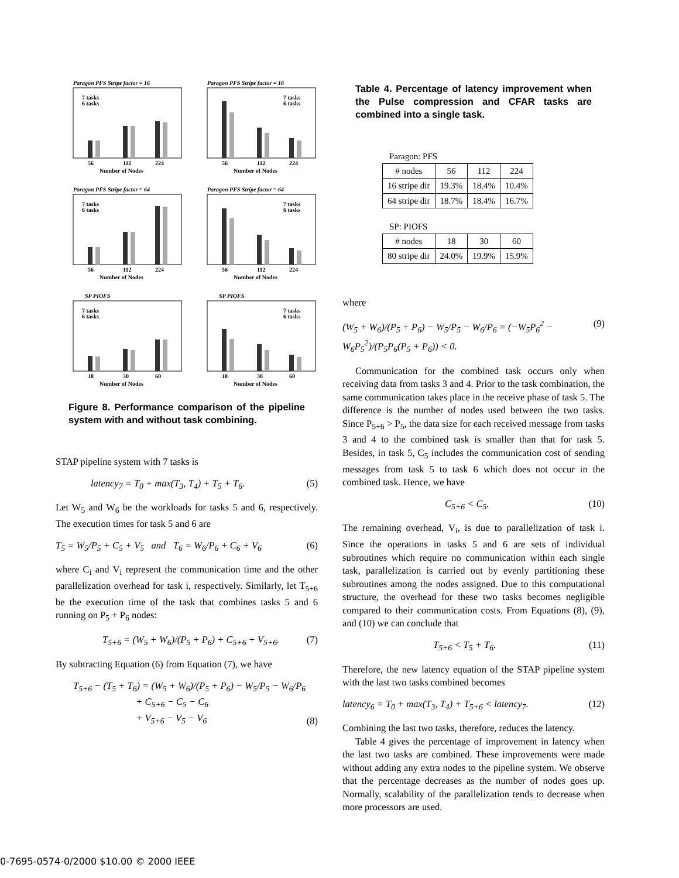Paragon PFS Stripe factor = 16
7 tasks
6 tasks
56
112
224
Number of Nodes
Paragon PFS Stripe factor = 16
7 tasks
6 tasks
56
112
224
Number of Nodes
Paragon PFS Stripe factor = 64
7 tasks
6 tasks
56
112
224
Number of Nodes
Paragon PFS Stripe factor = 64
7 tasks
6 tasks
56
112
224
Number of Nodes
SP PIOFS
7 tasks
6 tasks
18
30
60
Number of Nodes
SP PIOFS
7 tasks
6 tasks
18
30
60
Number of Nodes
Figure 8. Performance comparison of the pipeline system with and without task combining.
STAP pipeline system with 7 tasks is
latency<sub>7</sub> = T<sub>0</sub> + max(T<sub>3</sub>, T<sub>4</sub>) + T<sub>5</sub> + T<sub>6</sub>. (5)
Let W<sub>5</sub> and W<sub>6</sub> be the workloads for tasks 5 and 6, respectively. The execution times for task 5 and 6 are
T<sub>5</sub> = W<sub>5</sub>/P<sub>5</sub> + C<sub>5</sub> + V<sub>5</sub> and T<sub>6</sub> = W<sub>6</sub>/P<sub>6</sub> + C<sub>6</sub> + V<sub>6</sub> (6)
where C<sub>i</sub> and V<sub>i</sub> represent the communication time and the other parallelization overhead for task i, respectively. Similarly, let T<sub>5+6</sub> be the execution time of the task that combines tasks 5 and 6 running on P<sub>5</sub> + P<sub>6</sub> nodes:
T<sub>5+6</sub> = (W<sub>5</sub> + W<sub>6</sub>)/(P<sub>5</sub> + P<sub>6</sub>) + C<sub>5+6</sub> + V<sub>5+6</sub>. (7)
By subtracting Equation (6) from Equation (7), we have
T<sub>5+6</sub> − (T<sub>5</sub> + T<sub>6</sub>) = (W<sub>5</sub> + W<sub>6</sub>)/(P<sub>5</sub> + P<sub>6</sub>) − W<sub>5</sub>/P<sub>5</sub> − W<sub>6</sub>/P<sub>6</sub>
+ C<sub>5+6</sub> − C<sub>5</sub> − C<sub>6</sub>
+ V<sub>5+6</sub> − V<sub>5</sub> − V<sub>6</sub> (8)
Table 4. Percentage of latency improvement when the Pulse compression and CFAR tasks are combined into a single task.
Paragon: PFS
| # nodes | 56 | 112 | 224 |
| 16 stripe dir | 19.3% | 18.4% | 10.4% |
| 64 stripe dir | 18.7% | 18.4% | 16.7% |
SP: PIOFS
| # nodes | 18 | 30 | 60 |
| 80 stripe dir | 24.0% | 19.9% | 15.9% |
where
(W<sub>5</sub> + W<sub>6</sub>)/(P<sub>5</sub> + P<sub>6</sub>) − W<sub>5</sub>/P<sub>5</sub> − W<sub>6</sub>/P<sub>6</sub> = (−W<sub>5</sub>P<sub>6</sub><sup>2</sup> − W<sub>6</sub>P<sub>5</sub><sup>2</sup>)/(P<sub>5</sub>P<sub>6</sub>(P<sub>5</sub> + P<sub>6</sub>)) < 0. (9)
Communication for the combined task occurs only when receiving data from tasks 3 and 4. Prior to the task combination, the same communication takes place in the receive phase of task 5. The difference is the number of nodes used between the two tasks. Since P<sub>5+6</sub> > P<sub>5</sub>, the data size for each received message from tasks 3 and 4 to the combined task is smaller than that for task 5. Besides, in task 5, C<sub>5</sub> includes the communication cost of sending messages from task 5 to task 6 which does not occur in the combined task. Hence, we have
C<sub>5+6</sub> < C<sub>5</sub>. (10)
The remaining overhead, V<sub>i</sub>, is due to parallelization of task i. Since the operations in tasks 5 and 6 are sets of individual subroutines which require no communication within each single task, parallelization is carried out by evenly partitioning these subroutines among the nodes assigned. Due to this computational structure, the overhead for these two tasks becomes negligible compared to their communication costs. From Equations (8), (9), and (10) we can conclude that
T<sub>5+6</sub> < T<sub>5</sub> + T<sub>6</sub>. (11)
Therefore, the new latency equation of the STAP pipeline system with the last two tasks combined becomes
latency<sub>6</sub> = T<sub>0</sub> + max(T<sub>3</sub>, T<sub>4</sub>) + T<sub>5+6</sub> < latency<sub>7</sub>. (12)
Combining the last two tasks, therefore, reduces the latency.
Table 4 gives the percentage of improvement in latency when the last two tasks are combined. These improvements were made without adding any extra nodes to the pipeline system. We observe that the percentage decreases as the number of nodes goes up. Normally, scalability of the parallelization tends to decrease when more processors are used.
0-7695-0574-0/2000 $10.00 © 2000 IEEE